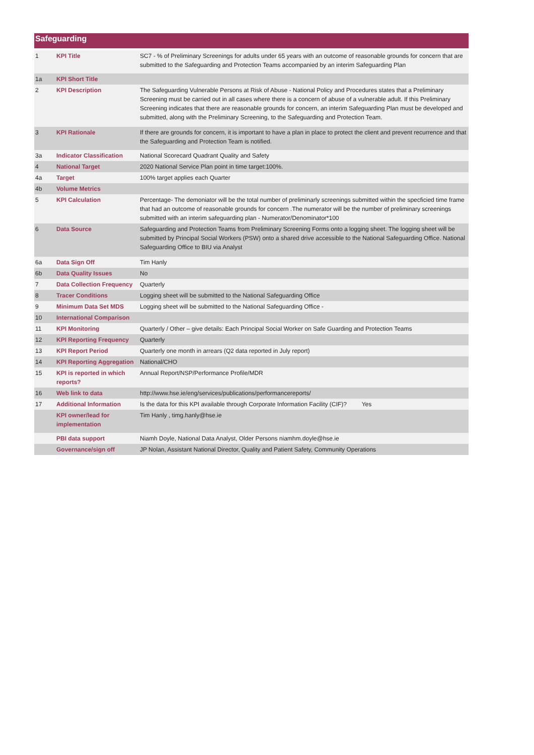Safeguarding
| 1 | KPI Title | SC7 - % of Preliminary Screenings for adults under 65 years with an outcome of reasonable grounds for concern that are submitted to the Safeguarding and Protection Teams accompanied by an interim Safeguarding Plan |
| 1a | KPI Short Title | |
| 2 | KPI Description | The Safeguarding Vulnerable Persons at Risk of Abuse - National Policy and Procedures states that a Preliminary Screening must be carried out in all cases where there is a concern of abuse of a vulnerable adult. If this Preliminary Screening indicates that there are reasonable grounds for concern, an interim Safeguarding Plan must be developed and submitted, along with the Preliminary Screening, to the Safeguarding and Protection Team. |
| 3 | KPI Rationale | If there are grounds for concern, it is important to have a plan in place to protect the client and prevent recurrence and that the Safeguarding and Protection Team is notified. |
| 3a | Indicator Classification | National Scorecard Quadrant Quality and Safety |
| 4 | National Target | 2020 National Service Plan point in time target:100%. |
| 4a | Target | 100% target applies each Quarter |
| 4b | Volume Metrics | |
| 5 | KPI Calculation | Percentage- The demoniator will be the total number of preliminarly screenings submitted within the specficied time frame that had an outcome of reasonable grounds for concern .The numerator will be the number of preliminary screenings submitted with an interim safeguarding plan - Numerator/Denominator*100 |
| 6 | Data Source | Safeguarding and Protection Teams from Preliminary Screening Forms onto a logging sheet. The logging sheet will be submitted by Principal Social Workers (PSW) onto a shared drive accessible to the National Safeguarding Office. National Safeguarding Office to BIU via Analyst |
| 6a | Data Sign Off | Tim Hanly |
| 6b | Data Quality Issues | No |
| 7 | Data Collection Frequency | Quarterly |
| 8 | Tracer Conditions | Logging sheet will be submitted to the National Safeguarding Office |
| 9 | Minimum Data Set MDS | Logging sheet will be submitted to the National Safeguarding Office - |
| 10 | International Comparison | |
| 11 | KPI Monitoring | Quarterly / Other – give details: Each Principal Social Worker on Safe Guarding and Protection Teams |
| 12 | KPI Reporting Frequency | Quarterly |
| 13 | KPI Report Period | Quarterly one month in arrears (Q2 data reported in July report) |
| 14 | KPI Reporting Aggregation | National/CHO |
| 15 | KPI is reported in which reports? | Annual Report/NSP/Performance Profile/MDR |
| 16 | Web link to data | http://www.hse.ie/eng/services/publications/performancereports/ |
| 17 | Additional Information | Is the data for this KPI available through Corporate Information Facility (CIF)? Yes |
| | KPI owner/lead for implementation | Tim Hanly , timg.hanly@hse.ie |
| | PBI data support | Niamh Doyle, National Data Analyst, Older Persons niamhm.doyle@hse.ie |
| | Governance/sign off | JP Nolan, Assistant National Director, Quality and Patient Safety, Community Operations |